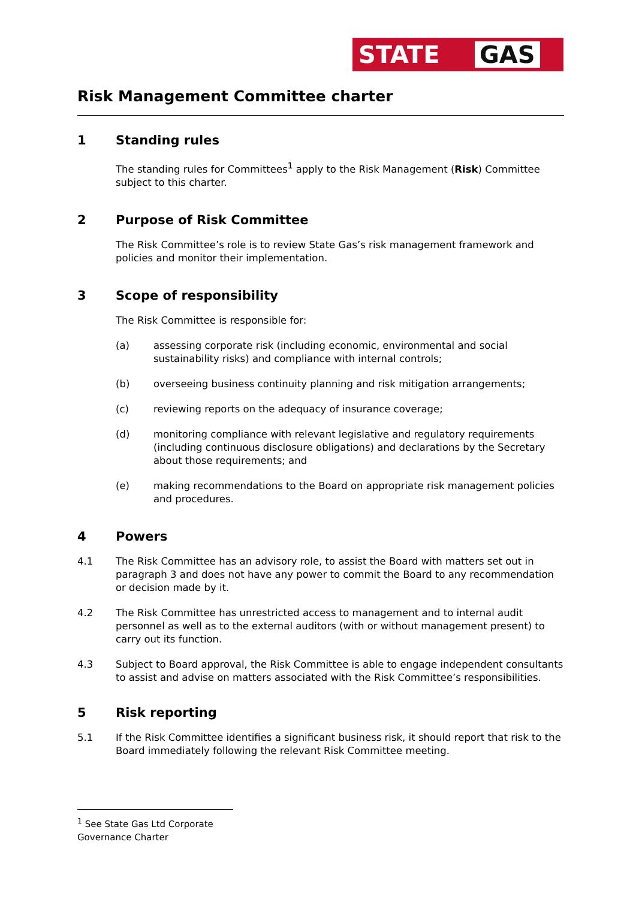STATE
GAS
Risk Management Committee charter
1 Standing rules
The standing rules for Committees<sup>1</sup> apply to the Risk Management (Risk) Committee subject to this charter.
2 Purpose of Risk Committee
The Risk Committee’s role is to review State Gas’s risk management framework and policies and monitor their implementation.
3 Scope of responsibility
The Risk Committee is responsible for:
(a) assessing corporate risk (including economic, environmental and social sustainability risks) and compliance with internal controls;
(b) overseeing business continuity planning and risk mitigation arrangements;
(c) reviewing reports on the adequacy of insurance coverage;
(d) monitoring compliance with relevant legislative and regulatory requirements (including continuous disclosure obligations) and declarations by the Secretary about those requirements; and
(e) making recommendations to the Board on appropriate risk management policies and procedures.
4 Powers
4.1 The Risk Committee has an advisory role, to assist the Board with matters set out in paragraph 3 and does not have any power to commit the Board to any recommendation or decision made by it.
4.2 The Risk Committee has unrestricted access to management and to internal audit personnel as well as to the external auditors (with or without management present) to carry out its function.
4.3 Subject to Board approval, the Risk Committee is able to engage independent consultants to assist and advise on matters associated with the Risk Committee’s responsibilities.
5 Risk reporting
5.1 If the Risk Committee identifies a significant business risk, it should report that risk to the Board immediately following the relevant Risk Committee meeting.
<sup>1</sup> See State Gas Ltd Corporate Governance Charter